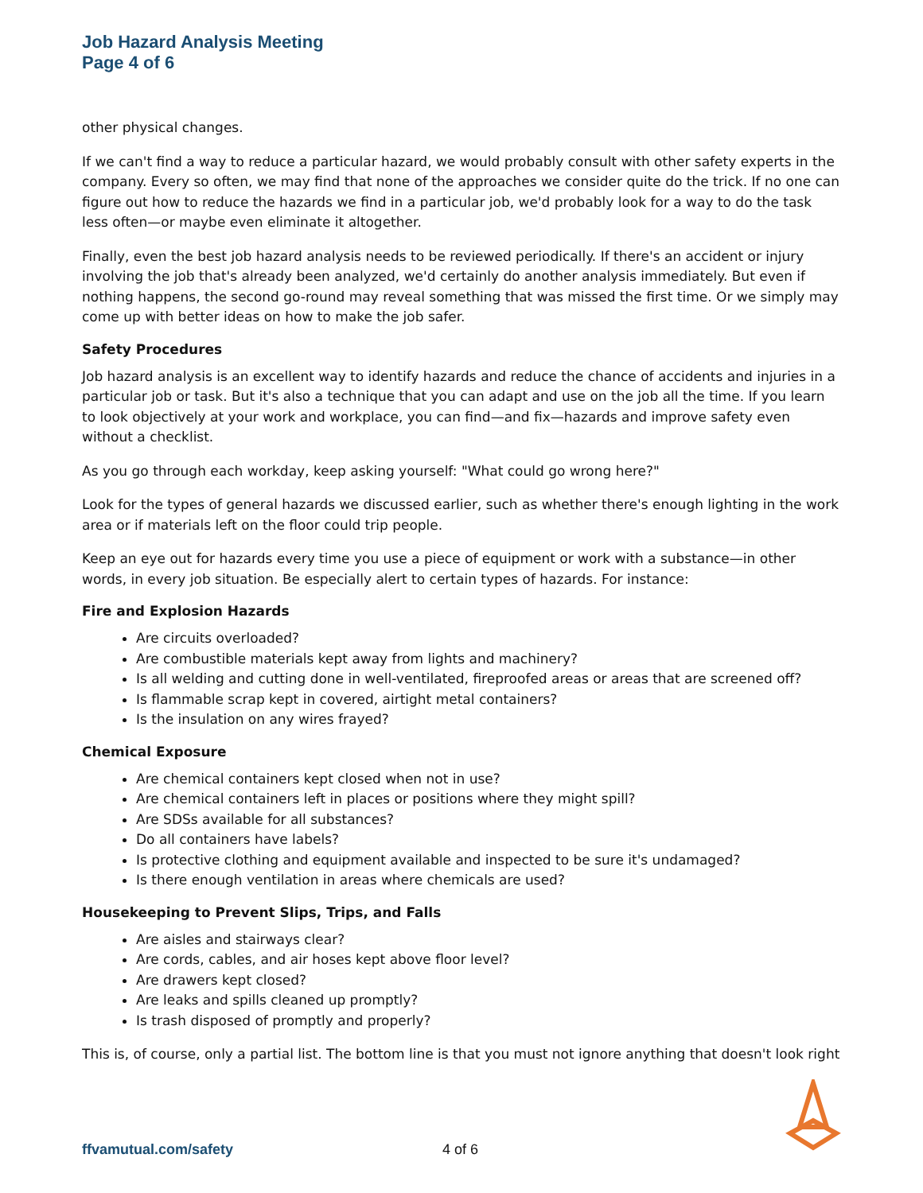Job Hazard Analysis Meeting
Page 4 of 6
other physical changes.
If we can't find a way to reduce a particular hazard, we would probably consult with other safety experts in the company. Every so often, we may find that none of the approaches we consider quite do the trick. If no one can figure out how to reduce the hazards we find in a particular job, we'd probably look for a way to do the task less often—or maybe even eliminate it altogether.
Finally, even the best job hazard analysis needs to be reviewed periodically. If there's an accident or injury involving the job that's already been analyzed, we'd certainly do another analysis immediately. But even if nothing happens, the second go-round may reveal something that was missed the first time. Or we simply may come up with better ideas on how to make the job safer.
Safety Procedures
Job hazard analysis is an excellent way to identify hazards and reduce the chance of accidents and injuries in a particular job or task. But it's also a technique that you can adapt and use on the job all the time. If you learn to look objectively at your work and workplace, you can find—and fix—hazards and improve safety even without a checklist.
As you go through each workday, keep asking yourself: "What could go wrong here?"
Look for the types of general hazards we discussed earlier, such as whether there's enough lighting in the work area or if materials left on the floor could trip people.
Keep an eye out for hazards every time you use a piece of equipment or work with a substance—in other words, in every job situation. Be especially alert to certain types of hazards. For instance:
Fire and Explosion Hazards
Are circuits overloaded?
Are combustible materials kept away from lights and machinery?
Is all welding and cutting done in well-ventilated, fireproofed areas or areas that are screened off?
Is flammable scrap kept in covered, airtight metal containers?
Is the insulation on any wires frayed?
Chemical Exposure
Are chemical containers kept closed when not in use?
Are chemical containers left in places or positions where they might spill?
Are SDSs available for all substances?
Do all containers have labels?
Is protective clothing and equipment available and inspected to be sure it's undamaged?
Is there enough ventilation in areas where chemicals are used?
Housekeeping to Prevent Slips, Trips, and Falls
Are aisles and stairways clear?
Are cords, cables, and air hoses kept above floor level?
Are drawers kept closed?
Are leaks and spills cleaned up promptly?
Is trash disposed of promptly and properly?
This is, of course, only a partial list. The bottom line is that you must not ignore anything that doesn't look right
ffvamutual.com/safety 4 of 6